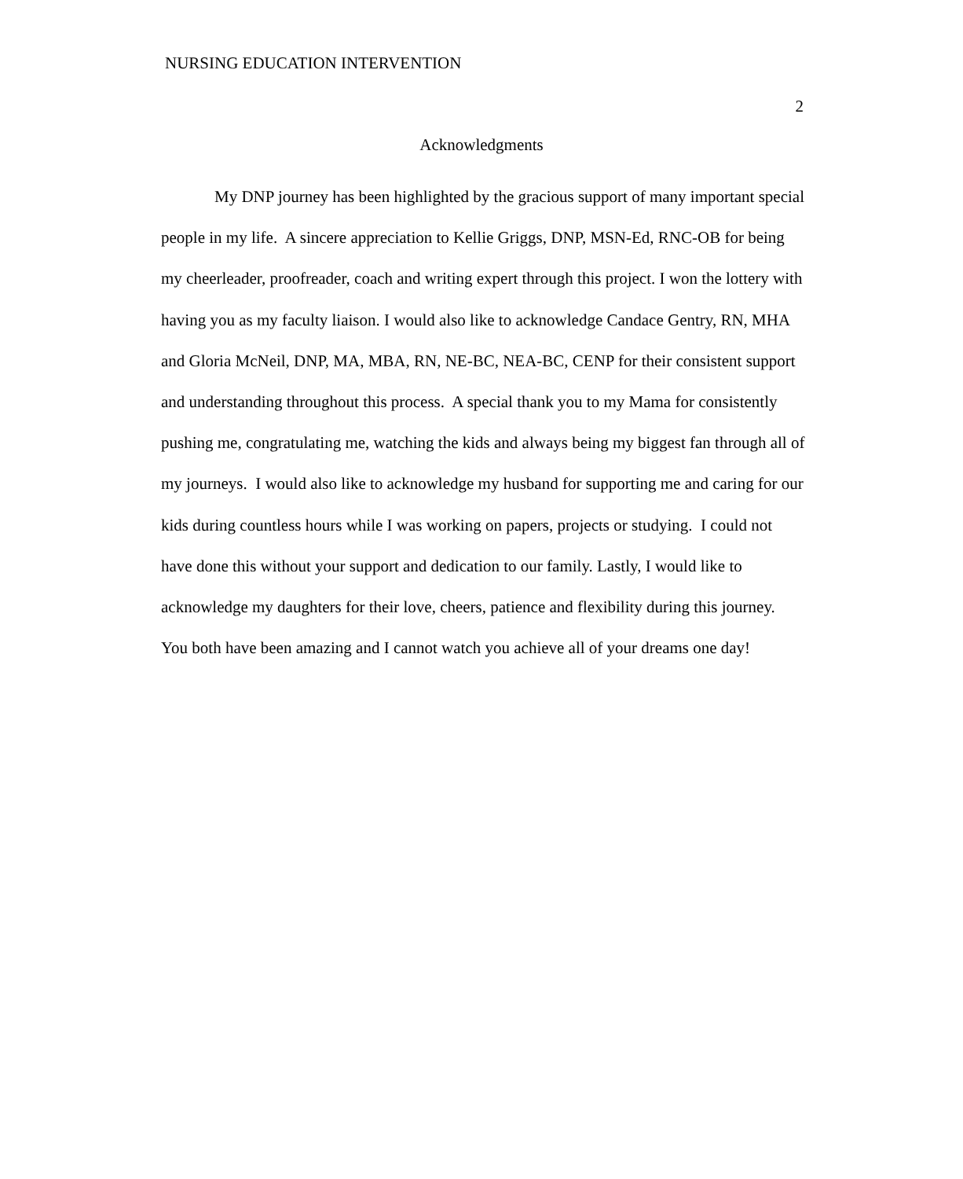NURSING EDUCATION INTERVENTION
2
Acknowledgments
My DNP journey has been highlighted by the gracious support of many important special people in my life. A sincere appreciation to Kellie Griggs, DNP, MSN-Ed, RNC-OB for being my cheerleader, proofreader, coach and writing expert through this project. I won the lottery with having you as my faculty liaison. I would also like to acknowledge Candace Gentry, RN, MHA and Gloria McNeil, DNP, MA, MBA, RN, NE-BC, NEA-BC, CENP for their consistent support and understanding throughout this process. A special thank you to my Mama for consistently pushing me, congratulating me, watching the kids and always being my biggest fan through all of my journeys. I would also like to acknowledge my husband for supporting me and caring for our kids during countless hours while I was working on papers, projects or studying. I could not have done this without your support and dedication to our family. Lastly, I would like to acknowledge my daughters for their love, cheers, patience and flexibility during this journey. You both have been amazing and I cannot watch you achieve all of your dreams one day!